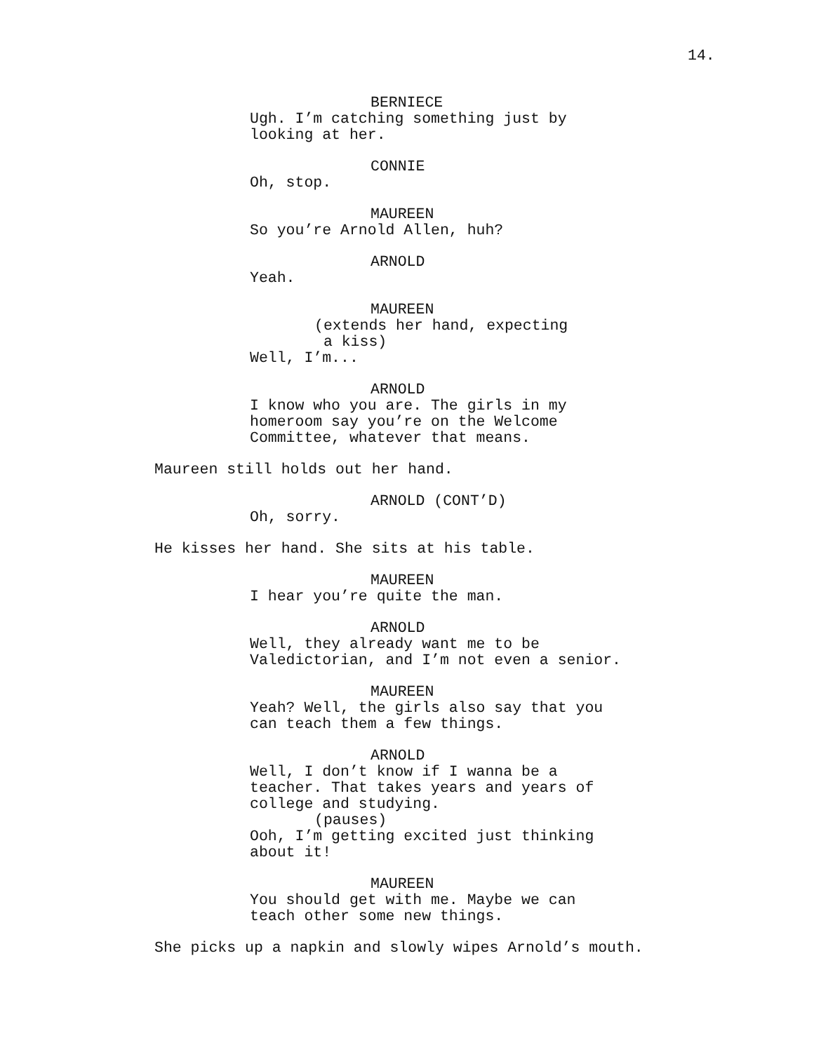14.
BERNIECE
Ugh. I’m catching something just by
looking at her.
CONNIE
Oh, stop.
MAUREEN
So you’re Arnold Allen, huh?
ARNOLD
Yeah.
MAUREEN
(extends her hand, expecting
a kiss)
Well, I’m...
ARNOLD
I know who you are. The girls in my
homeroom say you’re on the Welcome
Committee, whatever that means.
Maureen still holds out her hand.
ARNOLD (CONT’D)
Oh, sorry.
He kisses her hand. She sits at his table.
MAUREEN
I hear you’re quite the man.
ARNOLD
Well, they already want me to be
Valedictorian, and I’m not even a senior.
MAUREEN
Yeah? Well, the girls also say that you
can teach them a few things.
ARNOLD
Well, I don’t know if I wanna be a
teacher. That takes years and years of
college and studying.
(pauses)
Ooh, I’m getting excited just thinking
about it!
MAUREEN
You should get with me. Maybe we can
teach other some new things.
She picks up a napkin and slowly wipes Arnold’s mouth.